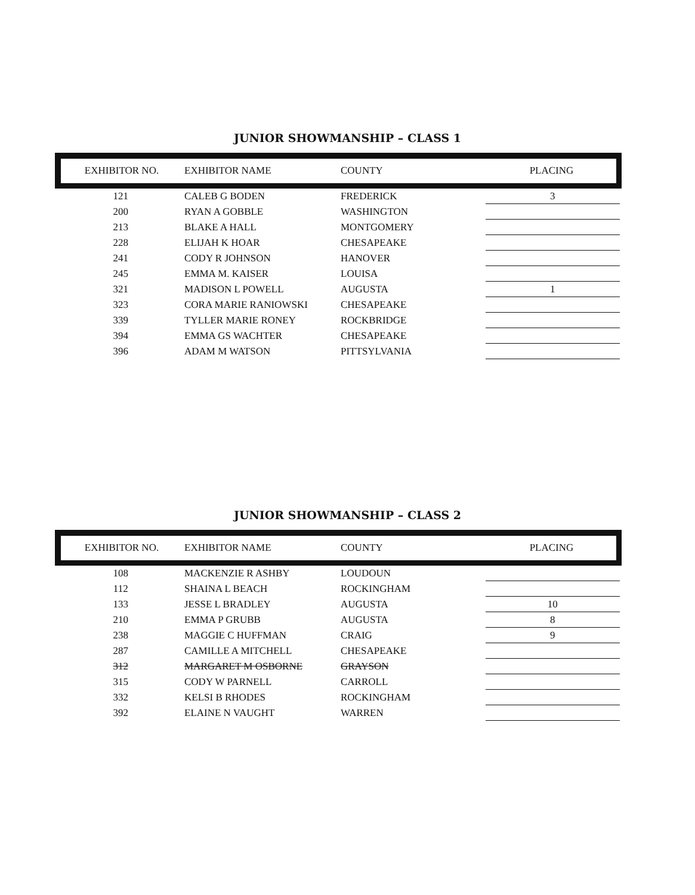JUNIOR SHOWMANSHIP – CLASS 1
| EXHIBITOR NO. | EXHIBITOR NAME | COUNTY | PLACING |
| --- | --- | --- | --- |
| 121 | CALEB G BODEN | FREDERICK | 3 |
| 200 | RYAN A GOBBLE | WASHINGTON | |
| 213 | BLAKE A HALL | MONTGOMERY | |
| 228 | ELIJAH K HOAR | CHESAPEAKE | |
| 241 | CODY R JOHNSON | HANOVER | |
| 245 | EMMA M. KAISER | LOUISA | |
| 321 | MADISON L POWELL | AUGUSTA | 1 |
| 323 | CORA MARIE RANIOWSKI | CHESAPEAKE | |
| 339 | TYLLER MARIE RONEY | ROCKBRIDGE | |
| 394 | EMMA GS WACHTER | CHESAPEAKE | |
| 396 | ADAM M WATSON | PITTSYLVANIA | |
JUNIOR SHOWMANSHIP – CLASS 2
| EXHIBITOR NO. | EXHIBITOR NAME | COUNTY | PLACING |
| --- | --- | --- | --- |
| 108 | MACKENZIE R ASHBY | LOUDOUN | |
| 112 | SHAINA L BEACH | ROCKINGHAM | |
| 133 | JESSE L BRADLEY | AUGUSTA | 10 |
| 210 | EMMA P GRUBB | AUGUSTA | 8 |
| 238 | MAGGIE C HUFFMAN | CRAIG | 9 |
| 287 | CAMILLE A MITCHELL | CHESAPEAKE | |
| 312 | MARGARET M OSBORNE | GRAYSON | |
| 315 | CODY W PARNELL | CARROLL | |
| 332 | KELSI B RHODES | ROCKINGHAM | |
| 392 | ELAINE N VAUGHT | WARREN | |